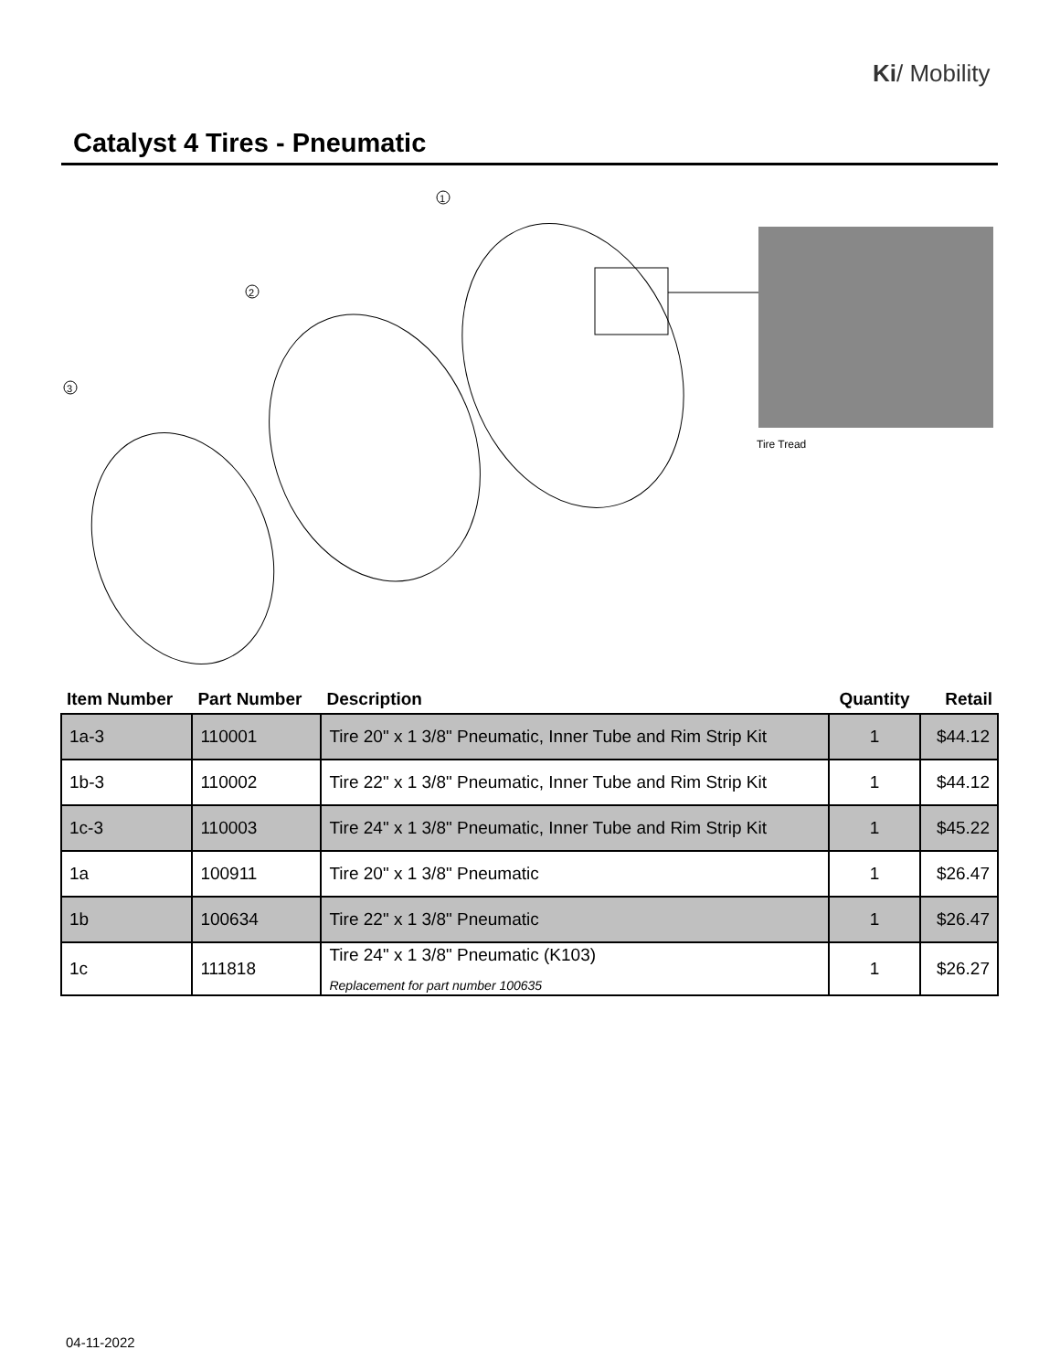Ki/ Mobility
Catalyst 4 Tires - Pneumatic
1
2
3
Tire Tread
| Item Number | Part Number | Description | Quantity | Retail |
| --- | --- | --- | --- | --- |
| 1a-3 | 110001 | Tire 20" x 1 3/8" Pneumatic, Inner Tube and Rim Strip Kit | 1 | $44.12 |
| 1b-3 | 110002 | Tire 22" x 1 3/8" Pneumatic, Inner Tube and Rim Strip Kit | 1 | $44.12 |
| 1c-3 | 110003 | Tire 24" x 1 3/8" Pneumatic, Inner Tube and Rim Strip Kit | 1 | $45.22 |
| 1a | 100911 | Tire 20" x 1 3/8" Pneumatic | 1 | $26.47 |
| 1b | 100634 | Tire 22" x 1 3/8" Pneumatic | 1 | $26.47 |
| 1c | 111818 | Tire 24" x 1 3/8" Pneumatic (K103) Replacement for part number 100635 | 1 | $26.27 |
04-11-2022